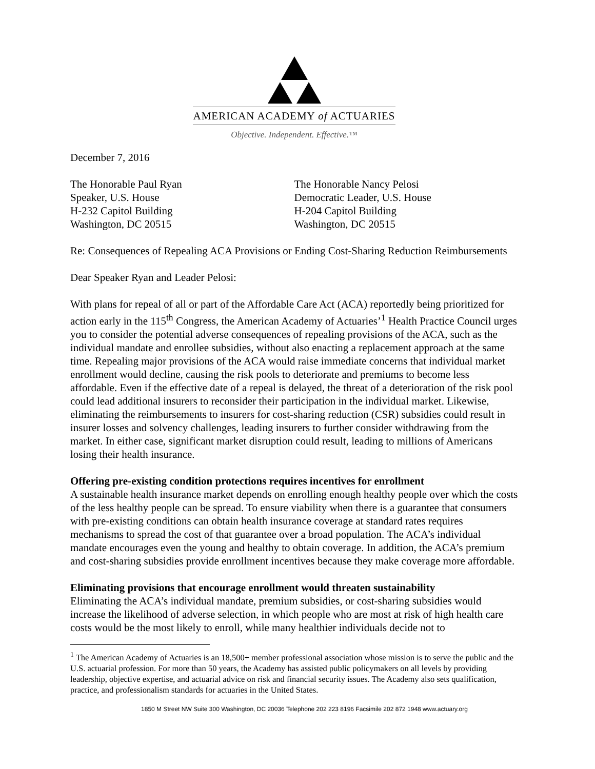AMERICAN ACADEMY of ACTUARIES
Objective. Independent. Effective.™
December 7, 2016
The Honorable Paul Ryan
Speaker, U.S. House
H-232 Capitol Building
Washington, DC 20515
The Honorable Nancy Pelosi
Democratic Leader, U.S. House
H-204 Capitol Building
Washington, DC 20515
Re: Consequences of Repealing ACA Provisions or Ending Cost-Sharing Reduction Reimbursements
Dear Speaker Ryan and Leader Pelosi:
With plans for repeal of all or part of the Affordable Care Act (ACA) reportedly being prioritized for action early in the 115<sup>th</sup> Congress, the American Academy of Actuaries’<sup>1</sup> Health Practice Council urges you to consider the potential adverse consequences of repealing provisions of the ACA, such as the individual mandate and enrollee subsidies, without also enacting a replacement approach at the same time. Repealing major provisions of the ACA would raise immediate concerns that individual market enrollment would decline, causing the risk pools to deteriorate and premiums to become less affordable. Even if the effective date of a repeal is delayed, the threat of a deterioration of the risk pool could lead additional insurers to reconsider their participation in the individual market. Likewise, eliminating the reimbursements to insurers for cost-sharing reduction (CSR) subsidies could result in insurer losses and solvency challenges, leading insurers to further consider withdrawing from the market. In either case, significant market disruption could result, leading to millions of Americans losing their health insurance.
Offering pre-existing condition protections requires incentives for enrollment
A sustainable health insurance market depends on enrolling enough healthy people over which the costs of the less healthy people can be spread. To ensure viability when there is a guarantee that consumers with pre-existing conditions can obtain health insurance coverage at standard rates requires mechanisms to spread the cost of that guarantee over a broad population. The ACA’s individual mandate encourages even the young and healthy to obtain coverage. In addition, the ACA’s premium and cost-sharing subsidies provide enrollment incentives because they make coverage more affordable.
Eliminating provisions that encourage enrollment would threaten sustainability
Eliminating the ACA’s individual mandate, premium subsidies, or cost-sharing subsidies would increase the likelihood of adverse selection, in which people who are most at risk of high health care costs would be the most likely to enroll, while many healthier individuals decide not to
<sup>1</sup> The American Academy of Actuaries is an 18,500+ member professional association whose mission is to serve the public and the U.S. actuarial profession. For more than 50 years, the Academy has assisted public policymakers on all levels by providing leadership, objective expertise, and actuarial advice on risk and financial security issues. The Academy also sets qualification, practice, and professionalism standards for actuaries in the United States.
1850 M Street NW Suite 300 Washington, DC 20036 Telephone 202 223 8196 Facsimile 202 872 1948 www.actuary.org